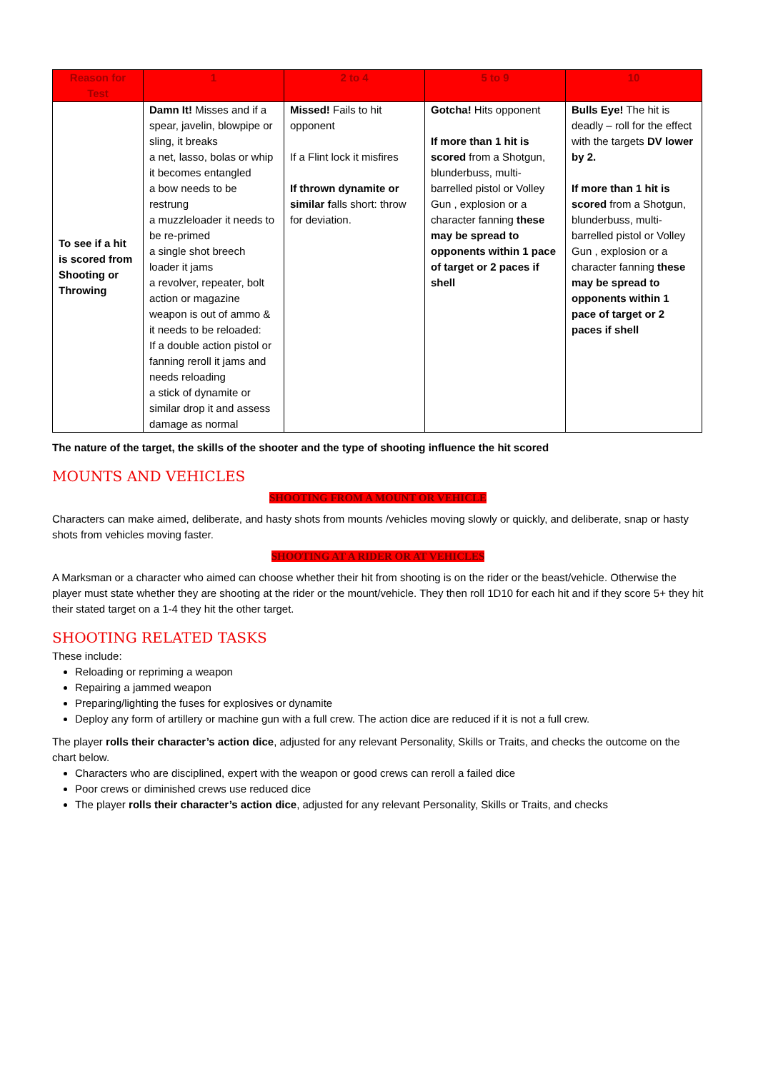| Reason for Test | 1 | 2 to 4 | 5 to 9 | 10 |
| --- | --- | --- | --- | --- |
| To see if a hit is scored from Shooting or Throwing | Damn It! Misses and if a spear, javelin, blowpipe or sling, it breaks a net, lasso, bolas or whip it becomes entangled a bow needs to be restrung a muzzleloader it needs to be re-primed a single shot breech loader it jams a revolver, repeater, bolt action or magazine weapon is out of ammo & it needs to be reloaded: If a double action pistol or fanning reroll it jams and needs reloading a stick of dynamite or similar drop it and assess damage as normal | Missed! Fails to hit opponent If a Flint lock it misfires If thrown dynamite or similar f alls short: throw for deviation. | Gotcha! Hits opponent If more than 1 hit is scored from a Shotgun, blunderbuss, multi-barrelled pistol or Volley Gun , explosion or a character fanning these may be spread to opponents within 1 pace of target or 2 paces if shell | Bulls Eye! The hit is deadly – roll for the effect with the targets DV lower by 2. If more than 1 hit is scored from a Shotgun, blunderbuss, multi-barrelled pistol or Volley Gun , explosion or a character fanning these may be spread to opponents within 1 pace of target or 2 paces if shell |
The nature of the target, the skills of the shooter and the type of shooting influence the hit scored
MOUNTS AND VEHICLES
SHOOTING FROM A MOUNT OR VEHICLE
Characters can make aimed, deliberate, and hasty shots from mounts /vehicles moving slowly or quickly, and deliberate, snap or hasty shots from vehicles moving faster.
SHOOTING AT A RIDER OR AT VEHICLES
A Marksman or a character who aimed can choose whether their hit from shooting is on the rider or the beast/vehicle. Otherwise the player must state whether they are shooting at the rider or the mount/vehicle. They then roll 1D10 for each hit and if they score 5+ they hit their stated target on a 1-4 they hit the other target.
SHOOTING RELATED TASKS
These include:
Reloading or repriming a weapon
Repairing a jammed weapon
Preparing/lighting the fuses for explosives or dynamite
Deploy any form of artillery or machine gun with a full crew. The action dice are reduced if it is not a full crew.
The player rolls their character’s action dice, adjusted for any relevant Personality, Skills or Traits, and checks the outcome on the chart below.
Characters who are disciplined, expert with the weapon or good crews can reroll a failed dice
Poor crews or diminished crews use reduced dice
The player rolls their character’s action dice, adjusted for any relevant Personality, Skills or Traits, and checks